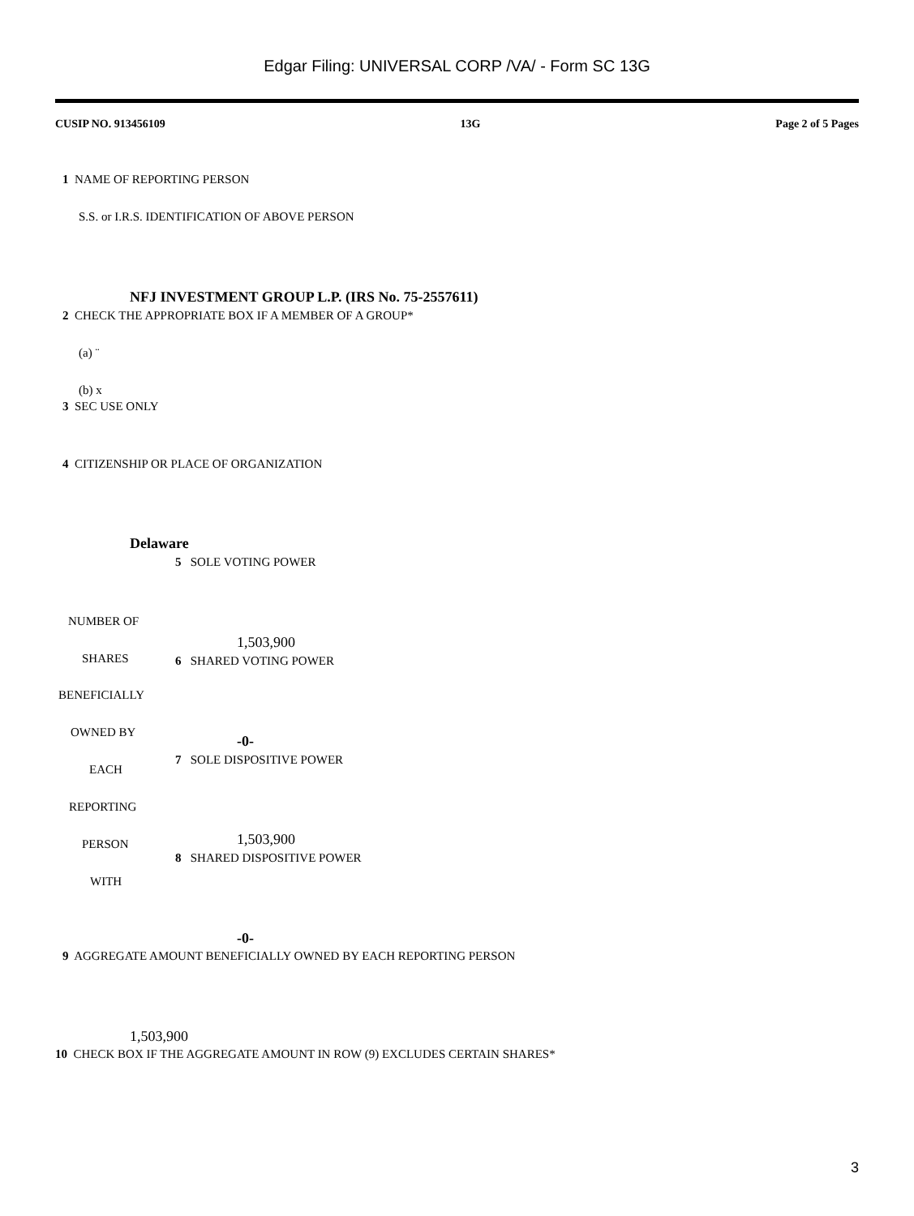Edgar Filing: UNIVERSAL CORP /VA/ - Form SC 13G
CUSIP NO. 913456109 13G Page 2 of 5 Pages
1 NAME OF REPORTING PERSON
S.S. or I.R.S. IDENTIFICATION OF ABOVE PERSON
NFJ INVESTMENT GROUP L.P. (IRS No. 75-2557611)
2 CHECK THE APPROPRIATE BOX IF A MEMBER OF A GROUP*
(a) ¨
(b) x
3 SEC USE ONLY
4 CITIZENSHIP OR PLACE OF ORGANIZATION
Delaware
5 SOLE VOTING POWER
NUMBER OF
1,503,900
SHARES 6 SHARED VOTING POWER
BENEFICIALLY
OWNED BY
-0-
7 SOLE DISPOSITIVE POWER
EACH
REPORTING
1,503,900
PERSON
8 SHARED DISPOSITIVE POWER
WITH
-0-
9 AGGREGATE AMOUNT BENEFICIALLY OWNED BY EACH REPORTING PERSON
1,503,900
10 CHECK BOX IF THE AGGREGATE AMOUNT IN ROW (9) EXCLUDES CERTAIN SHARES*
3